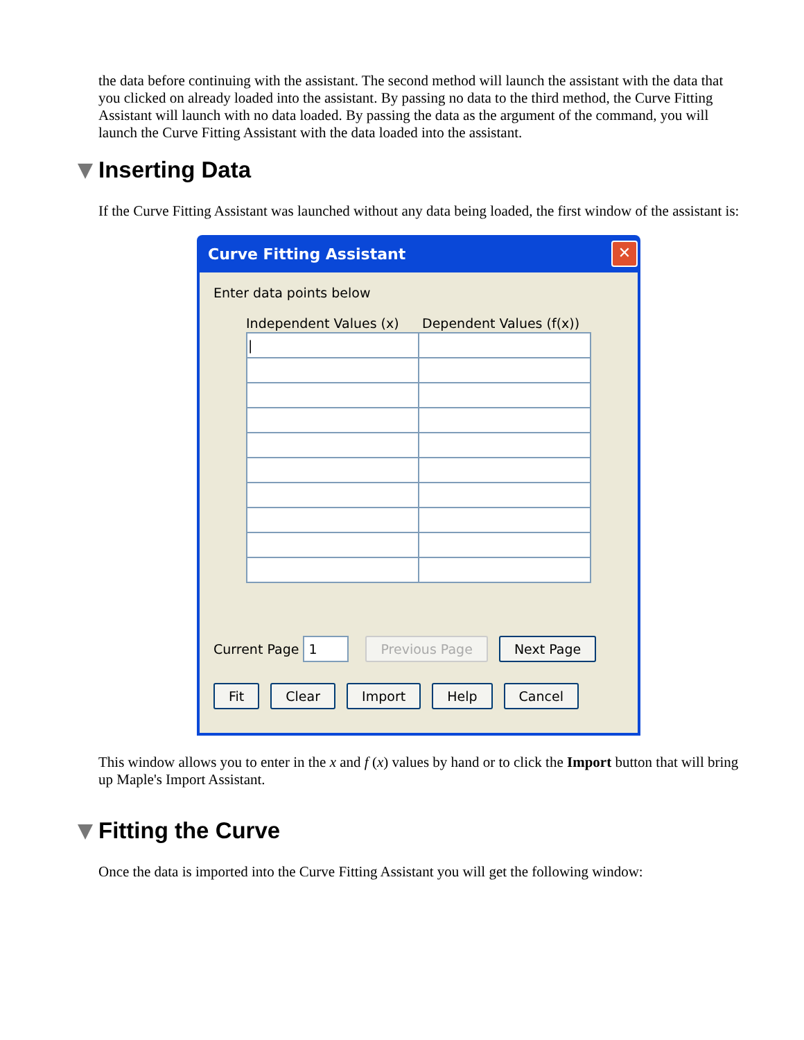the data before continuing with the assistant. The second method will launch the assistant with the data that you clicked on already loaded into the assistant. By passing no data to the third method, the Curve Fitting Assistant will launch with no data loaded. By passing the data as the argument of the command, you will launch the Curve Fitting Assistant with the data loaded into the assistant.
Inserting Data
If the Curve Fitting Assistant was launched without any data being loaded, the first window of the assistant is:
Curve Fitting Assistant ✕
Enter data points below
Independent Values (x) Dependent Values (f(x))
| / | |
Current Page 1 Previous Page Next Page
Fit Clear Import Help Cancel
This window allows you to enter in the x and f (x) values by hand or to click the Import button that will bring up Maple's Import Assistant.
Fitting the Curve
Once the data is imported into the Curve Fitting Assistant you will get the following window: